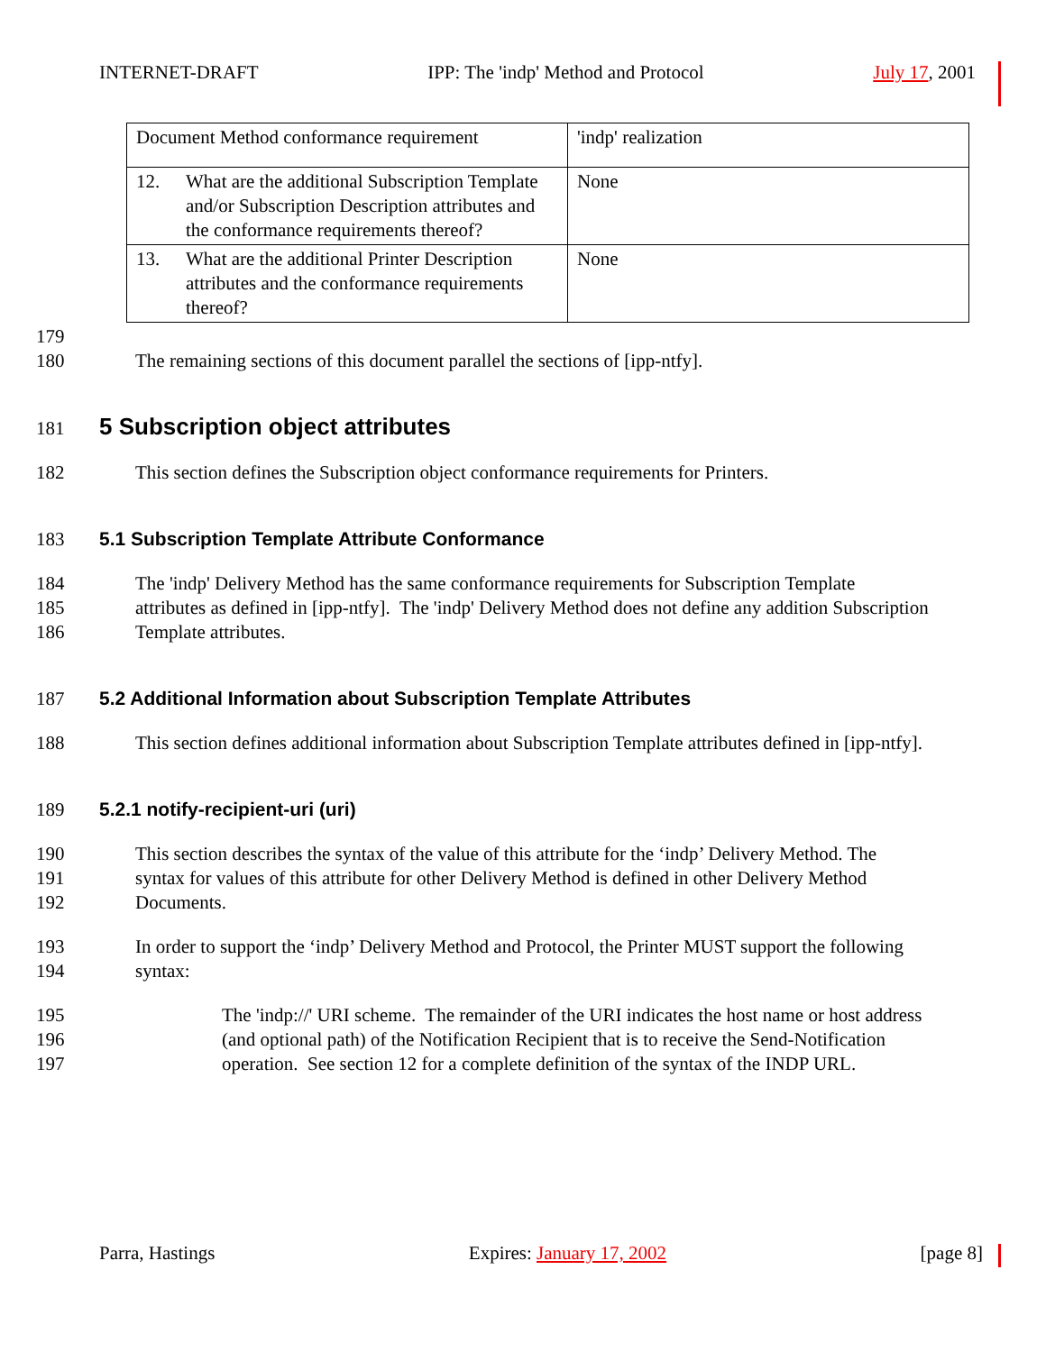INTERNET-DRAFT IPP: The 'indp' Method and Protocol July 17, 2001
| Document Method conformance requirement | 'indp' realization |
| 12. What are the additional Subscription Template and/or Subscription Description attributes and the conformance requirements thereof? | None |
| 13. What are the additional Printer Description attributes and the conformance requirements thereof? | None |
179
180 The remaining sections of this document parallel the sections of [ipp-ntfy].
181
5 Subscription object attributes
182 This section defines the Subscription object conformance requirements for Printers.
183 5.1 Subscription Template Attribute Conformance
184 The 'indp' Delivery Method has the same conformance requirements for Subscription Template
185 attributes as defined in [ipp-ntfy]. The 'indp' Delivery Method does not define any addition Subscription
186 Template attributes.
187 5.2 Additional Information about Subscription Template Attributes
188 This section defines additional information about Subscription Template attributes defined in [ipp-ntfy].
189 5.2.1 notify-recipient-uri (uri)
190 This section describes the syntax of the value of this attribute for the ‘indp’ Delivery Method. The
191 syntax for values of this attribute for other Delivery Method is defined in other Delivery Method
192 Documents.
193 In order to support the ‘indp’ Delivery Method and Protocol, the Printer MUST support the following
194 syntax:
195 The 'indp://' URI scheme. The remainder of the URI indicates the host name or host address
196 (and optional path) of the Notification Recipient that is to receive the Send-Notification
197 operation. See section 12 for a complete definition of the syntax of the INDP URL.
Parra, Hastings Expires: January 17, 2002 [page 8]